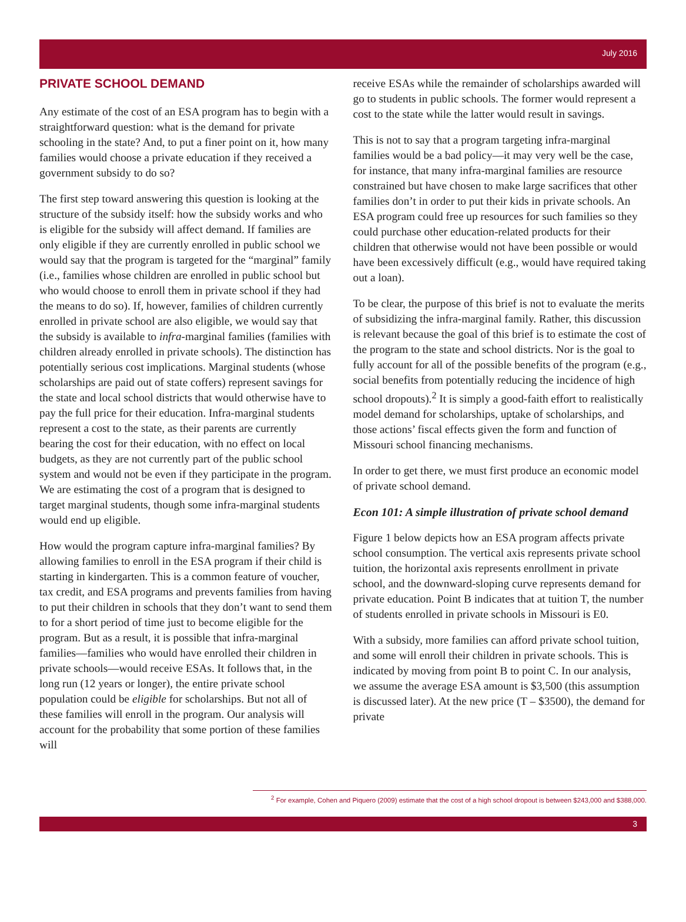July 2016
PRIVATE SCHOOL DEMAND
Any estimate of the cost of an ESA program has to begin with a straightforward question: what is the demand for private schooling in the state? And, to put a finer point on it, how many families would choose a private education if they received a government subsidy to do so?
The first step toward answering this question is looking at the structure of the subsidy itself: how the subsidy works and who is eligible for the subsidy will affect demand. If families are only eligible if they are currently enrolled in public school we would say that the program is targeted for the “marginal” family (i.e., families whose children are enrolled in public school but who would choose to enroll them in private school if they had the means to do so). If, however, families of children currently enrolled in private school are also eligible, we would say that the subsidy is available to infra-marginal families (families with children already enrolled in private schools). The distinction has potentially serious cost implications. Marginal students (whose scholarships are paid out of state coffers) represent savings for the state and local school districts that would otherwise have to pay the full price for their education. Infra-marginal students represent a cost to the state, as their parents are currently bearing the cost for their education, with no effect on local budgets, as they are not currently part of the public school system and would not be even if they participate in the program. We are estimating the cost of a program that is designed to target marginal students, though some infra-marginal students would end up eligible.
How would the program capture infra-marginal families? By allowing families to enroll in the ESA program if their child is starting in kindergarten. This is a common feature of voucher, tax credit, and ESA programs and prevents families from having to put their children in schools that they don’t want to send them to for a short period of time just to become eligible for the program. But as a result, it is possible that infra-marginal families—families who would have enrolled their children in private schools—would receive ESAs. It follows that, in the long run (12 years or longer), the entire private school population could be eligible for scholarships. But not all of these families will enroll in the program. Our analysis will account for the probability that some portion of these families will
receive ESAs while the remainder of scholarships awarded will go to students in public schools. The former would represent a cost to the state while the latter would result in savings.
This is not to say that a program targeting infra-marginal families would be a bad policy—it may very well be the case, for instance, that many infra-marginal families are resource constrained but have chosen to make large sacrifices that other families don’t in order to put their kids in private schools. An ESA program could free up resources for such families so they could purchase other education-related products for their children that otherwise would not have been possible or would have been excessively difficult (e.g., would have required taking out a loan).
To be clear, the purpose of this brief is not to evaluate the merits of subsidizing the infra-marginal family. Rather, this discussion is relevant because the goal of this brief is to estimate the cost of the program to the state and school districts. Nor is the goal to fully account for all of the possible benefits of the program (e.g., social benefits from potentially reducing the incidence of high school dropouts).<sup>2</sup> It is simply a good-faith effort to realistically model demand for scholarships, uptake of scholarships, and those actions’ fiscal effects given the form and function of Missouri school financing mechanisms.
In order to get there, we must first produce an economic model of private school demand.
Econ 101: A simple illustration of private school demand
Figure 1 below depicts how an ESA program affects private school consumption. The vertical axis represents private school tuition, the horizontal axis represents enrollment in private school, and the downward-sloping curve represents demand for private education. Point B indicates that at tuition T, the number of students enrolled in private schools in Missouri is E0.
With a subsidy, more families can afford private school tuition, and some will enroll their children in private schools. This is indicated by moving from point B to point C. In our analysis, we assume the average ESA amount is $3,500 (this assumption is discussed later). At the new price (T – $3500), the demand for private
<sup>2</sup> For example, Cohen and Piquero (2009) estimate that the cost of a high school dropout is between $243,000 and $388,000.
3